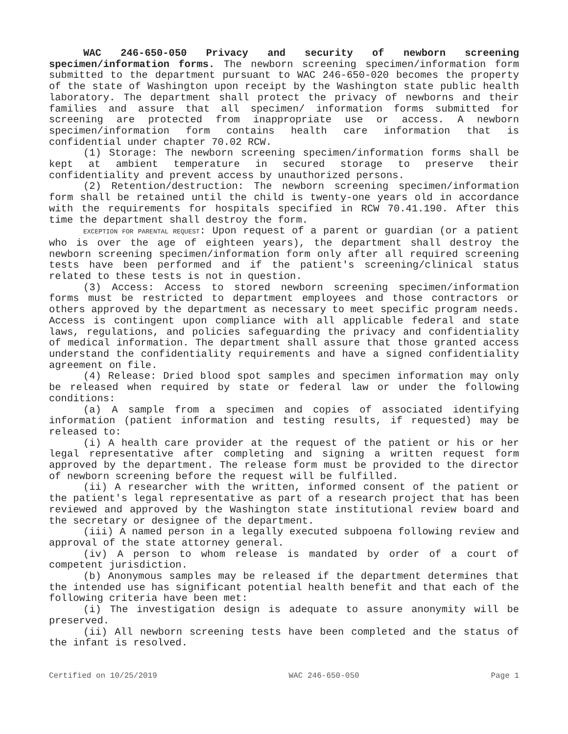WAC 246-650-050 Privacy and security of newborn screening specimen/information forms. The newborn screening specimen/information form submitted to the department pursuant to WAC 246-650-020 becomes the property of the state of Washington upon receipt by the Washington state public health laboratory. The department shall protect the privacy of newborns and their families and assure that all specimen/ information forms submitted for screening are protected from inappropriate use or access. A newborn specimen/information form contains health care information that is confidential under chapter 70.02 RCW.
(1) Storage: The newborn screening specimen/information forms shall be kept at ambient temperature in secured storage to preserve their confidentiality and prevent access by unauthorized persons.
(2) Retention/destruction: The newborn screening specimen/information form shall be retained until the child is twenty-one years old in accordance with the requirements for hospitals specified in RCW 70.41.190. After this time the department shall destroy the form.
EXCEPTION FOR PARENTAL REQUEST: Upon request of a parent or guardian (or a patient who is over the age of eighteen years), the department shall destroy the newborn screening specimen/information form only after all required screening tests have been performed and if the patient's screening/clinical status related to these tests is not in question.
(3) Access: Access to stored newborn screening specimen/information forms must be restricted to department employees and those contractors or others approved by the department as necessary to meet specific program needs. Access is contingent upon compliance with all applicable federal and state laws, regulations, and policies safeguarding the privacy and confidentiality of medical information. The department shall assure that those granted access understand the confidentiality requirements and have a signed confidentiality agreement on file.
(4) Release: Dried blood spot samples and specimen information may only be released when required by state or federal law or under the following conditions:
(a) A sample from a specimen and copies of associated identifying information (patient information and testing results, if requested) may be released to:
(i) A health care provider at the request of the patient or his or her legal representative after completing and signing a written request form approved by the department. The release form must be provided to the director of newborn screening before the request will be fulfilled.
(ii) A researcher with the written, informed consent of the patient or the patient's legal representative as part of a research project that has been reviewed and approved by the Washington state institutional review board and the secretary or designee of the department.
(iii) A named person in a legally executed subpoena following review and approval of the state attorney general.
(iv) A person to whom release is mandated by order of a court of competent jurisdiction.
(b) Anonymous samples may be released if the department determines that the intended use has significant potential health benefit and that each of the following criteria have been met:
(i) The investigation design is adequate to assure anonymity will be preserved.
(ii) All newborn screening tests have been completed and the status of the infant is resolved.
Certified on 10/25/2019 WAC 246-650-050 Page 1